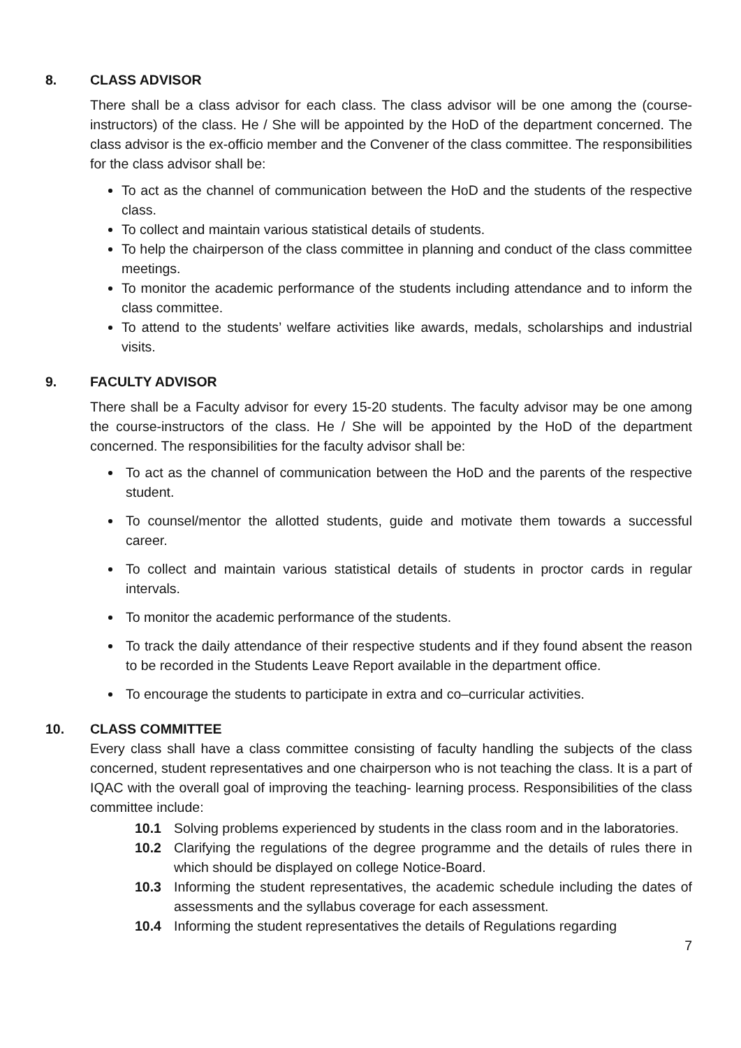8. CLASS ADVISOR
There shall be a class advisor for each class. The class advisor will be one among the (course-instructors) of the class. He / She will be appointed by the HoD of the department concerned. The class advisor is the ex-officio member and the Convener of the class committee. The responsibilities for the class advisor shall be:
To act as the channel of communication between the HoD and the students of the respective class.
To collect and maintain various statistical details of students.
To help the chairperson of the class committee in planning and conduct of the class committee meetings.
To monitor the academic performance of the students including attendance and to inform the class committee.
To attend to the students’ welfare activities like awards, medals, scholarships and industrial visits.
9. FACULTY ADVISOR
There shall be a Faculty advisor for every 15-20 students. The faculty advisor may be one among the course-instructors of the class. He / She will be appointed by the HoD of the department concerned. The responsibilities for the faculty advisor shall be:
To act as the channel of communication between the HoD and the parents of the respective student.
To counsel/mentor the allotted students, guide and motivate them towards a successful career.
To collect and maintain various statistical details of students in proctor cards in regular intervals.
To monitor the academic performance of the students.
To track the daily attendance of their respective students and if they found absent the reason to be recorded in the Students Leave Report available in the department office.
To encourage the students to participate in extra and co–curricular activities.
10. CLASS COMMITTEE
Every class shall have a class committee consisting of faculty handling the subjects of the class concerned, student representatives and one chairperson who is not teaching the class. It is a part of IQAC with the overall goal of improving the teaching- learning process. Responsibilities of the class committee include:
10.1 Solving problems experienced by students in the class room and in the laboratories.
10.2 Clarifying the regulations of the degree programme and the details of rules there in which should be displayed on college Notice-Board.
10.3 Informing the student representatives, the academic schedule including the dates of assessments and the syllabus coverage for each assessment.
10.4 Informing the student representatives the details of Regulations regarding
7